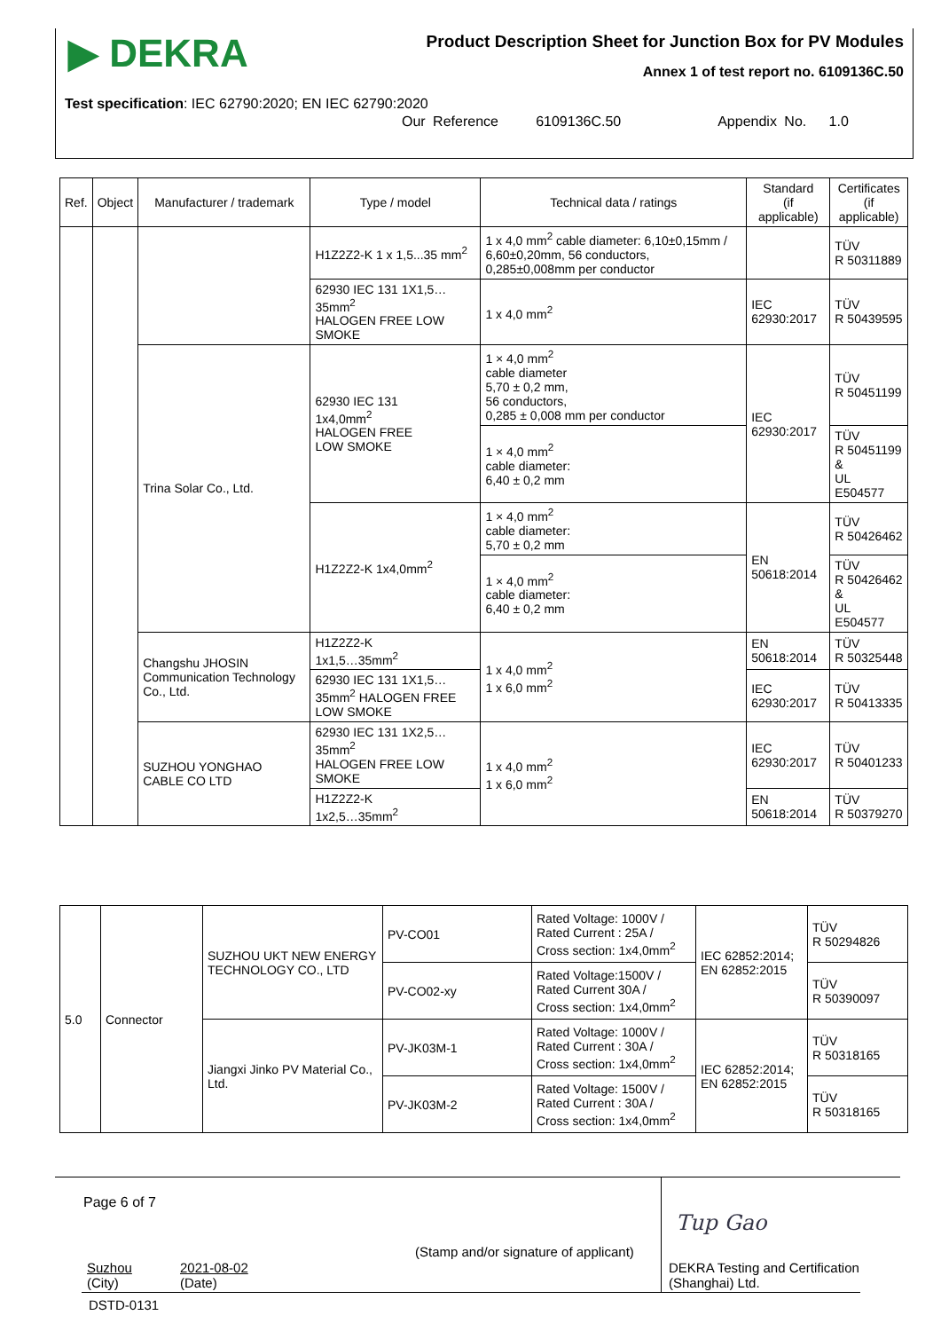▶ DEKRA
Product Description Sheet for Junction Box for PV Modules
Annex 1 of test report no. 6109136C.50
Test specification: IEC 62790:2020; EN IEC 62790:2020
Our Reference 6109136C.50 Appendix No. 1.0
| Ref. | Object | Manufacturer / trademark | Type / model | Technical data / ratings | Standard (if applicable) | Certificates (if applicable) |
| --- | --- | --- | --- | --- | --- | --- |
| | | | H1Z2Z2-K 1 x 1,5...35 mm<sup>2</sup> | 1 x 4,0 mm<sup>2</sup> cable diameter: 6,10±0,15mm / 6,60±0,20mm, 56 conductors, 0,285±0,008mm per conductor | | TÜV R 50311889 |
| | | | 62930 IEC 131 1X1,5…35mm<sup>2</sup> HALOGEN FREE LOW SMOKE | 1 x 4,0 mm<sup>2</sup> | IEC 62930:2017 | TÜV R 50439595 |
| | | Trina Solar Co., Ltd. | 62930 IEC 131 1x4,0mm<sup>2</sup> HALOGEN FREE LOW SMOKE | 1 × 4,0 mm<sup>2</sup> cable diameter 5,70 ± 0,2 mm, 56 conductors, 0,285 ± 0,008 mm per conductor | IEC 62930:2017 | TÜV R 50451199 |
| | | | | 1 × 4,0 mm<sup>2</sup> cable diameter: 6,40 ± 0,2 mm | | TÜV R 50451199 & UL E504577 |
| | | | H1Z2Z2-K 1x4,0mm<sup>2</sup> | 1 × 4,0 mm<sup>2</sup> cable diameter: 5,70 ± 0,2 mm | EN 50618:2014 | TÜV R 50426462 |
| | | | | 1 × 4,0 mm<sup>2</sup> cable diameter: 6,40 ± 0,2 mm | | TÜV R 50426462 & UL E504577 |
| | | Changshu JHOSIN Communication Technology Co., Ltd. | H1Z2Z2-K 1x1,5…35mm<sup>2</sup> | 1 x 4,0 mm<sup>2</sup> 1 x 6,0 mm<sup>2</sup> | EN 50618:2014 | TÜV R 50325448 |
| | | | 62930 IEC 131 1X1,5… 35mm<sup>2</sup> HALOGEN FREE LOW SMOKE | | IEC 62930:2017 | TÜV R 50413335 |
| | | SUZHOU YONGHAO CABLE CO LTD | 62930 IEC 131 1X2,5…35mm<sup>2</sup> HALOGEN FREE LOW SMOKE | 1 x 4,0 mm<sup>2</sup> 1 x 6,0 mm<sup>2</sup> | IEC 62930:2017 | TÜV R 50401233 |
| | | | H1Z2Z2-K 1x2,5…35mm<sup>2</sup> | | EN 50618:2014 | TÜV R 50379270 |
| 5.0 | Connector | SUZHOU UKT NEW ENERGY TECHNOLOGY CO., LTD | PV-CO01 | Rated Voltage: 1000V / Rated Current : 25A / Cross section: 1x4,0mm<sup>2</sup> | IEC 62852:2014; EN 62852:2015 | TÜV R 50294826 |
| | | | PV-CO02-xy | Rated Voltage:1500V / Rated Current 30A / Cross section: 1x4,0mm<sup>2</sup> | | TÜV R 50390097 |
| | | Jiangxi Jinko PV Material Co., Ltd. | PV-JK03M-1 | Rated Voltage: 1000V / Rated Current : 30A / Cross section: 1x4,0mm<sup>2</sup> | IEC 62852:2014; EN 62852:2015 | TÜV R 50318165 |
| | | | PV-JK03M-2 | Rated Voltage: 1500V / Rated Current : 30A / Cross section: 1x4,0mm<sup>2</sup> | | TÜV R 50318165 |
Page 6 of 7
Tup Gao
(Stamp and/or signature of applicant)
Suzhou
(City)
2021-08-02
(Date)
DEKRA Testing and Certification
(Shanghai) Ltd.
DSTD-0131